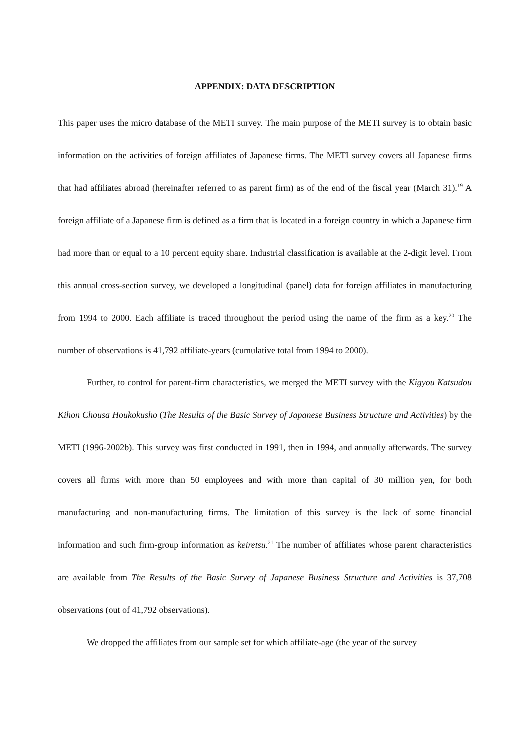APPENDIX: DATA DESCRIPTION
This paper uses the micro database of the METI survey. The main purpose of the METI survey is to obtain basic information on the activities of foreign affiliates of Japanese firms. The METI survey covers all Japanese firms that had affiliates abroad (hereinafter referred to as parent firm) as of the end of the fiscal year (March 31).<sup>19</sup> A foreign affiliate of a Japanese firm is defined as a firm that is located in a foreign country in which a Japanese firm had more than or equal to a 10 percent equity share. Industrial classification is available at the 2-digit level. From this annual cross-section survey, we developed a longitudinal (panel) data for foreign affiliates in manufacturing from 1994 to 2000. Each affiliate is traced throughout the period using the name of the firm as a key.<sup>20</sup> The number of observations is 41,792 affiliate-years (cumulative total from 1994 to 2000).
Further, to control for parent-firm characteristics, we merged the METI survey with the Kigyou Katsudou Kihon Chousa Houkokusho (The Results of the Basic Survey of Japanese Business Structure and Activities) by the METI (1996-2002b). This survey was first conducted in 1991, then in 1994, and annually afterwards. The survey covers all firms with more than 50 employees and with more than capital of 30 million yen, for both manufacturing and non-manufacturing firms. The limitation of this survey is the lack of some financial information and such firm-group information as keiretsu.<sup>21</sup> The number of affiliates whose parent characteristics are available from The Results of the Basic Survey of Japanese Business Structure and Activities is 37,708 observations (out of 41,792 observations).
We dropped the affiliates from our sample set for which affiliate-age (the year of the survey